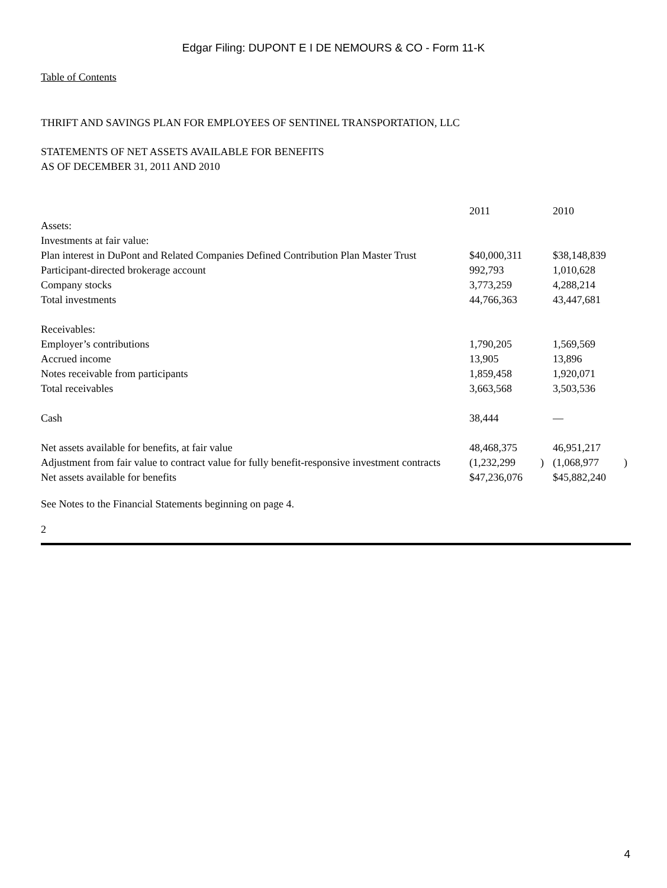Edgar Filing: DUPONT E I DE NEMOURS & CO - Form 11-K
Table of Contents
THRIFT AND SAVINGS PLAN FOR EMPLOYEES OF SENTINEL TRANSPORTATION, LLC
STATEMENTS OF NET ASSETS AVAILABLE FOR BENEFITS
AS OF DECEMBER 31, 2011 AND 2010
| | 2011 | | 2010 | |
| Assets: | | | | |
| Investments at fair value: | | | | |
| Plan interest in DuPont and Related Companies Defined Contribution Plan Master Trust | $40,000,311 | | $38,148,839 | |
| Participant-directed brokerage account | 992,793 | | 1,010,628 | |
| Company stocks | 3,773,259 | | 4,288,214 | |
| Total investments | 44,766,363 | | 43,447,681 | |
| Receivables: | | | | |
| Employer’s contributions | 1,790,205 | | 1,569,569 | |
| Accrued income | 13,905 | | 13,896 | |
| Notes receivable from participants | 1,859,458 | | 1,920,071 | |
| Total receivables | 3,663,568 | | 3,503,536 | |
| Cash | 38,444 | | — | |
| Net assets available for benefits, at fair value | 48,468,375 | | 46,951,217 | |
| Adjustment from fair value to contract value for fully benefit-responsive investment contracts | (1,232,299 | ) | (1,068,977 | ) |
| Net assets available for benefits | $47,236,076 | | $45,882,240 | |
See Notes to the Financial Statements beginning on page 4.
2
4